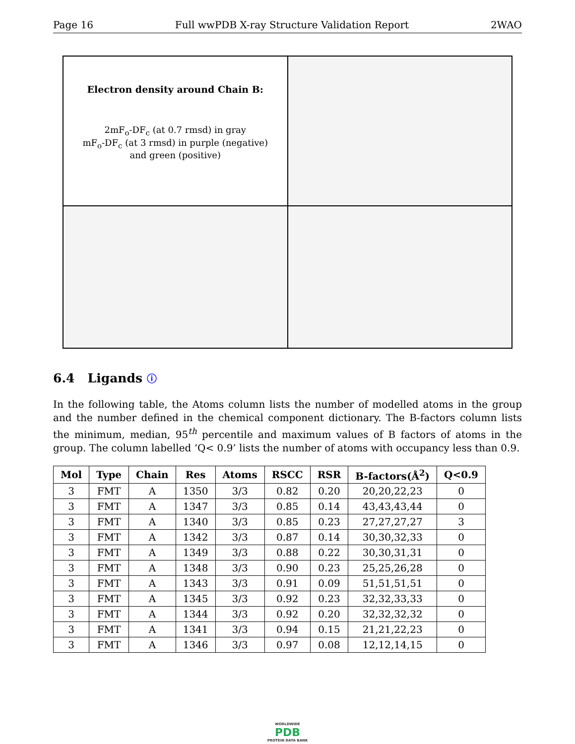Page 16 Full wwPDB X-ray Structure Validation Report 2WAO
Electron density around Chain B:
2mF<sub>o</sub>-DF<sub>c</sub> (at 0.7 rmsd) in gray
mF<sub>o</sub>-DF<sub>c</sub> (at 3 rmsd) in purple (negative)
and green (positive)
6.4 Ligands ⓘ
In the following table, the Atoms column lists the number of modelled atoms in the group and the number defined in the chemical component dictionary. The B-factors column lists the minimum, median, 95<sup>th</sup> percentile and maximum values of B factors of atoms in the group. The column labelled ‘Q< 0.9’ lists the number of atoms with occupancy less than 0.9.
| Mol | Type | Chain | Res | Atoms | RSCC | RSR | B-factors(Å<sup>2</sup>) | Q<0.9 |
| --- | --- | --- | --- | --- | --- | --- | --- | --- |
| 3 | FMT | A | 1350 | 3/3 | 0.82 | 0.20 | 20,20,22,23 | 0 |
| 3 | FMT | A | 1347 | 3/3 | 0.85 | 0.14 | 43,43,43,44 | 0 |
| 3 | FMT | A | 1340 | 3/3 | 0.85 | 0.23 | 27,27,27,27 | 3 |
| 3 | FMT | A | 1342 | 3/3 | 0.87 | 0.14 | 30,30,32,33 | 0 |
| 3 | FMT | A | 1349 | 3/3 | 0.88 | 0.22 | 30,30,31,31 | 0 |
| 3 | FMT | A | 1348 | 3/3 | 0.90 | 0.23 | 25,25,26,28 | 0 |
| 3 | FMT | A | 1343 | 3/3 | 0.91 | 0.09 | 51,51,51,51 | 0 |
| 3 | FMT | A | 1345 | 3/3 | 0.92 | 0.23 | 32,32,33,33 | 0 |
| 3 | FMT | A | 1344 | 3/3 | 0.92 | 0.20 | 32,32,32,32 | 0 |
| 3 | FMT | A | 1341 | 3/3 | 0.94 | 0.15 | 21,21,22,23 | 0 |
| 3 | FMT | A | 1346 | 3/3 | 0.97 | 0.08 | 12,12,14,15 | 0 |
WORLDWIDE
PDB
PROTEIN DATA BANK